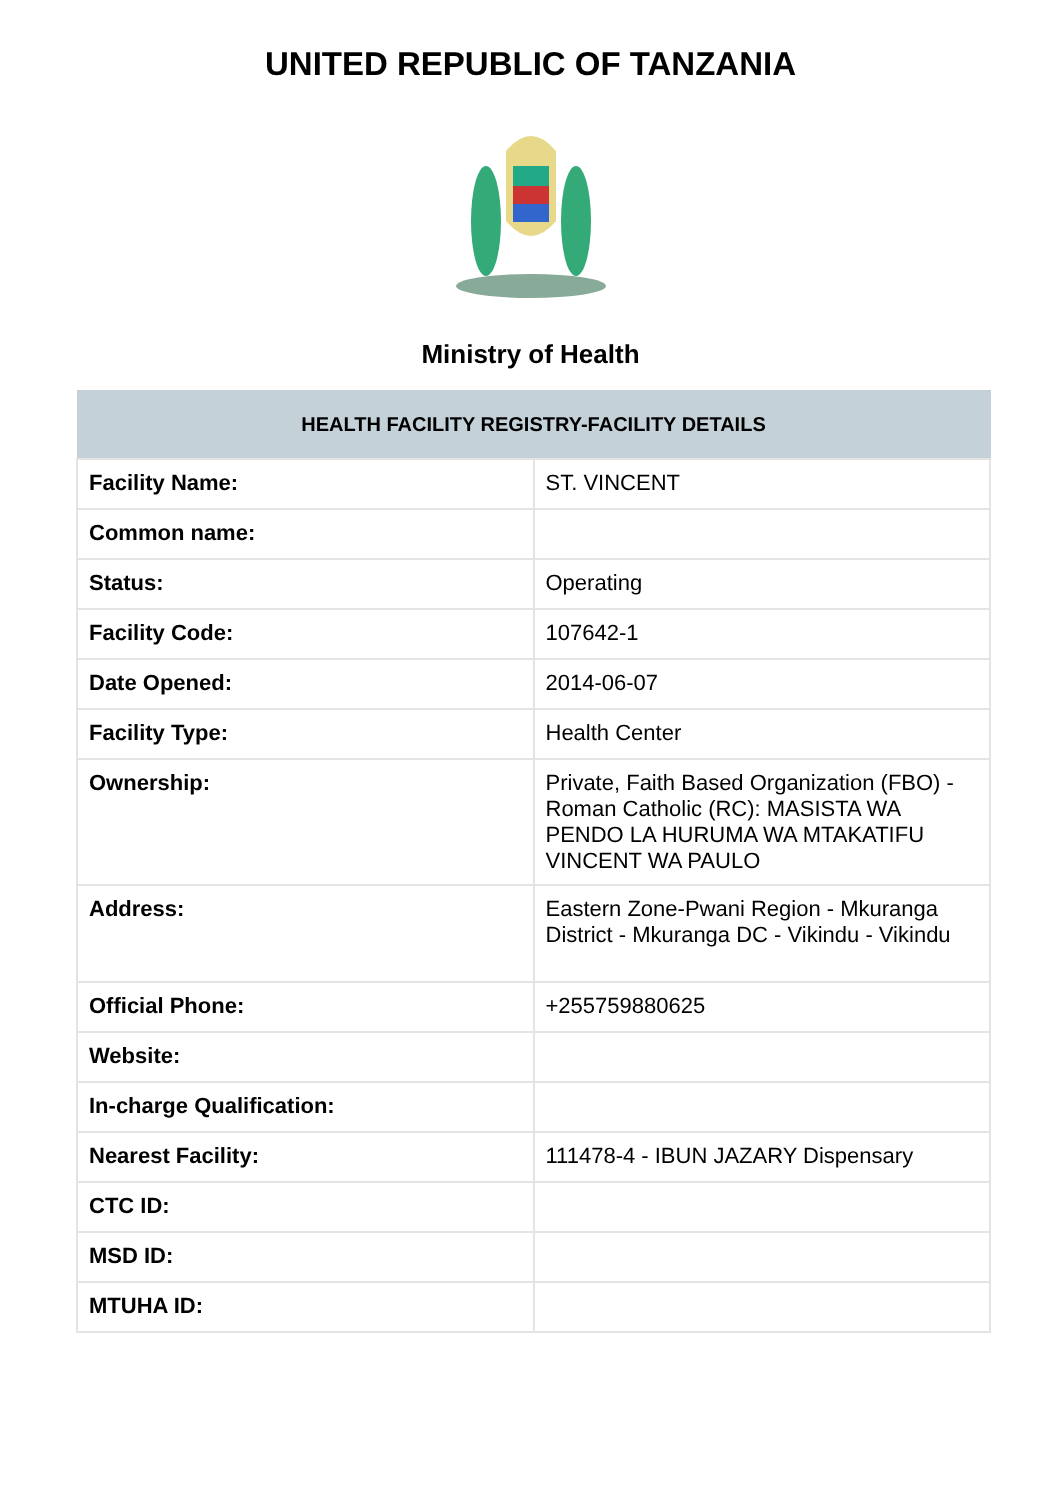UNITED REPUBLIC OF TANZANIA
Ministry of Health
| HEALTH FACILITY REGISTRY-FACILITY DETAILS | |
| --- | --- |
| Facility Name: | ST. VINCENT |
| Common name: | |
| Status: | Operating |
| Facility Code: | 107642-1 |
| Date Opened: | 2014-06-07 |
| Facility Type: | Health Center |
| Ownership: | Private, Faith Based Organization (FBO) -Roman Catholic (RC): MASISTA WA PENDO LA HURUMA WA MTAKATIFU VINCENT WA PAULO |
| Address: | Eastern Zone-Pwani Region - Mkuranga District - Mkuranga DC - Vikindu - Vikindu |
| Official Phone: | +255759880625 |
| Website: | |
| In-charge Qualification: | |
| Nearest Facility: | 111478-4 - IBUN JAZARY Dispensary |
| CTC ID: | |
| MSD ID: | |
| MTUHA ID: | |